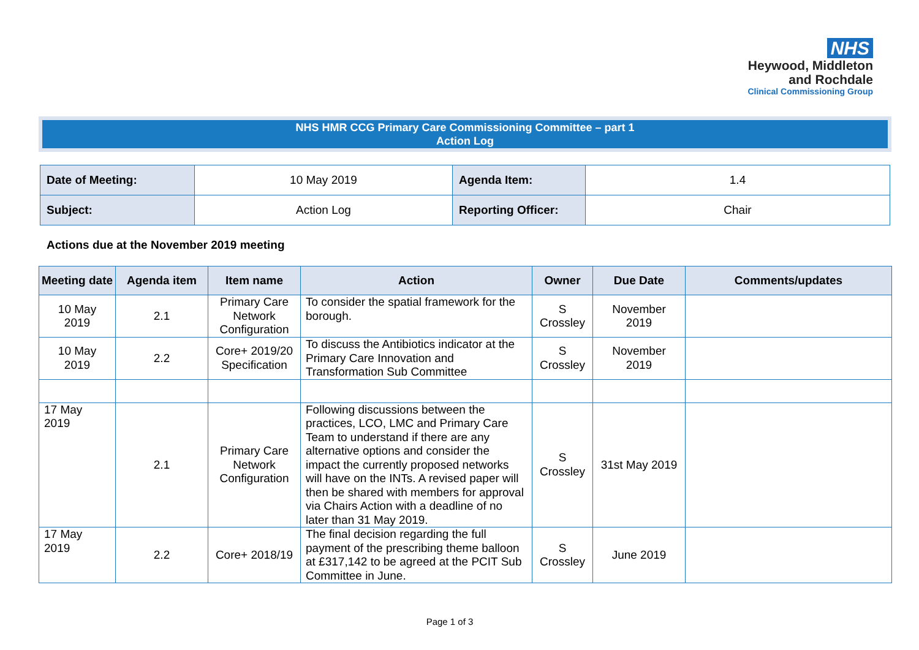NHS
Heywood, Middleton
and Rochdale
Clinical Commissioning Group
NHS HMR CCG Primary Care Commissioning Committee – part 1
Action Log
| Date of Meeting: | 10 May 2019 | Agenda Item: | 1.4 |
| Subject: | Action Log | Reporting Officer: | Chair |
Actions due at the November 2019 meeting
| Meeting date | Agenda item | Item name | Action | Owner | Due Date | Comments/updates |
| --- | --- | --- | --- | --- | --- | --- |
| 10 May 2019 | 2.1 | Primary Care Network Configuration | To consider the spatial framework for the borough. | S Crossley | November 2019 | |
| 10 May 2019 | 2.2 | Core+ 2019/20 Specification | To discuss the Antibiotics indicator at the Primary Care Innovation and Transformation Sub Committee | S Crossley | November 2019 | |
| 17 May 2019 | 2.1 | Primary Care Network Configuration | Following discussions between the practices, LCO, LMC and Primary Care Team to understand if there are any alternative options and consider the impact the currently proposed networks will have on the INTs. A revised paper will then be shared with members for approval via Chairs Action with a deadline of no later than 31 May 2019. | S Crossley | 31st May 2019 | |
| 17 May 2019 | 2.2 | Core+ 2018/19 | The final decision regarding the full payment of the prescribing theme balloon at £317,142 to be agreed at the PCIT Sub Committee in June. | S Crossley | June 2019 | |
Page 1 of 3